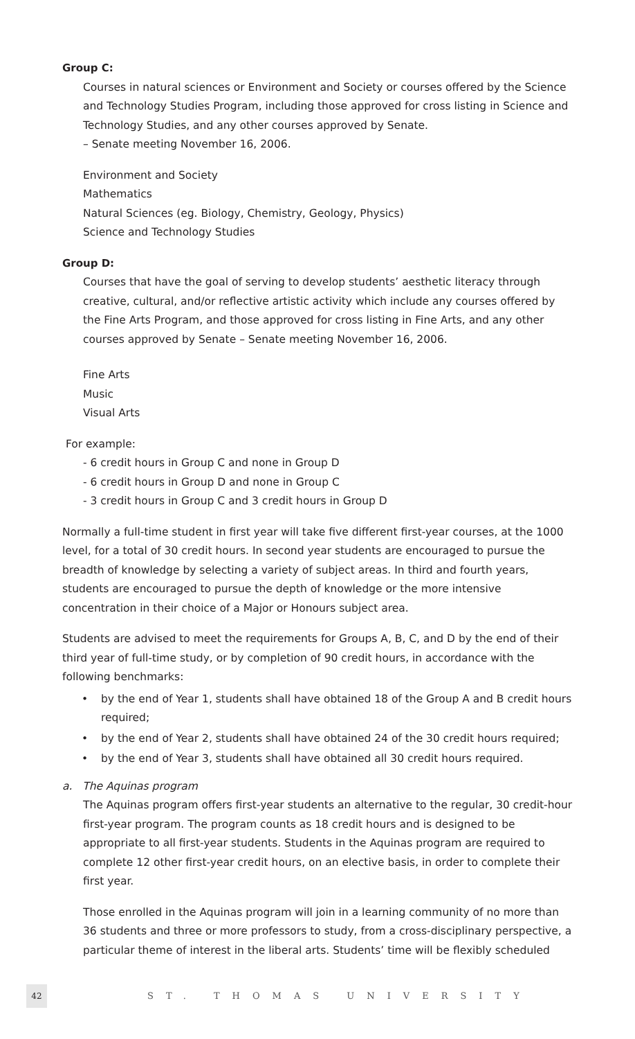Group C:
Courses in natural sciences or Environment and Society or courses offered by the Science and Technology Studies Program, including those approved for cross listing in Science and Technology Studies, and any other courses approved by Senate.
– Senate meeting November 16, 2006.
Environment and Society
Mathematics
Natural Sciences (eg. Biology, Chemistry, Geology, Physics)
Science and Technology Studies
Group D:
Courses that have the goal of serving to develop students’ aesthetic literacy through creative, cultural, and/or reflective artistic activity which include any courses offered by the Fine Arts Program, and those approved for cross listing in Fine Arts, and any other courses approved by Senate – Senate meeting November 16, 2006.
Fine Arts
Music
Visual Arts
For example:
- 6 credit hours in Group C and none in Group D
- 6 credit hours in Group D and none in Group C
- 3 credit hours in Group C and 3 credit hours in Group D
Normally a full-time student in first year will take five different first-year courses, at the 1000 level, for a total of 30 credit hours. In second year students are encouraged to pursue the breadth of knowledge by selecting a variety of subject areas. In third and fourth years, students are encouraged to pursue the depth of knowledge or the more intensive concentration in their choice of a Major or Honours subject area.
Students are advised to meet the requirements for Groups A, B, C, and D by the end of their third year of full-time study, or by completion of 90 credit hours, in accordance with the following benchmarks:
• by the end of Year 1, students shall have obtained 18 of the Group A and B credit hours required;
• by the end of Year 2, students shall have obtained 24 of the 30 credit hours required;
• by the end of Year 3, students shall have obtained all 30 credit hours required.
a. The Aquinas program
The Aquinas program offers first-year students an alternative to the regular, 30 credit-hour first-year program. The program counts as 18 credit hours and is designed to be appropriate to all first-year students. Students in the Aquinas program are required to complete 12 other first-year credit hours, on an elective basis, in order to complete their first year.
Those enrolled in the Aquinas program will join in a learning community of no more than 36 students and three or more professors to study, from a cross-disciplinary perspective, a particular theme of interest in the liberal arts. Students’ time will be flexibly scheduled
42
ST. THOMAS UNIVERSITY